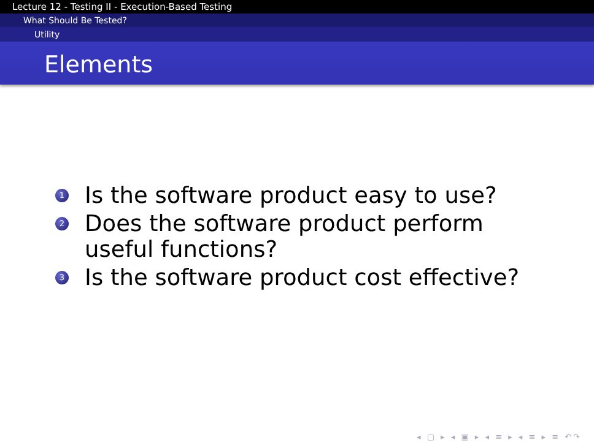Lecture 12 - Testing II - Execution-Based Testing
What Should Be Tested?
Utility
Elements
1 Is the software product easy to use?
2 Does the software product perform useful functions?
3 Is the software product cost effective?
◂ ▢ ▸ ◂ ▣ ▸ ◂ ≡ ▸ ◂ ≡ ▸ ≡ ↶↷